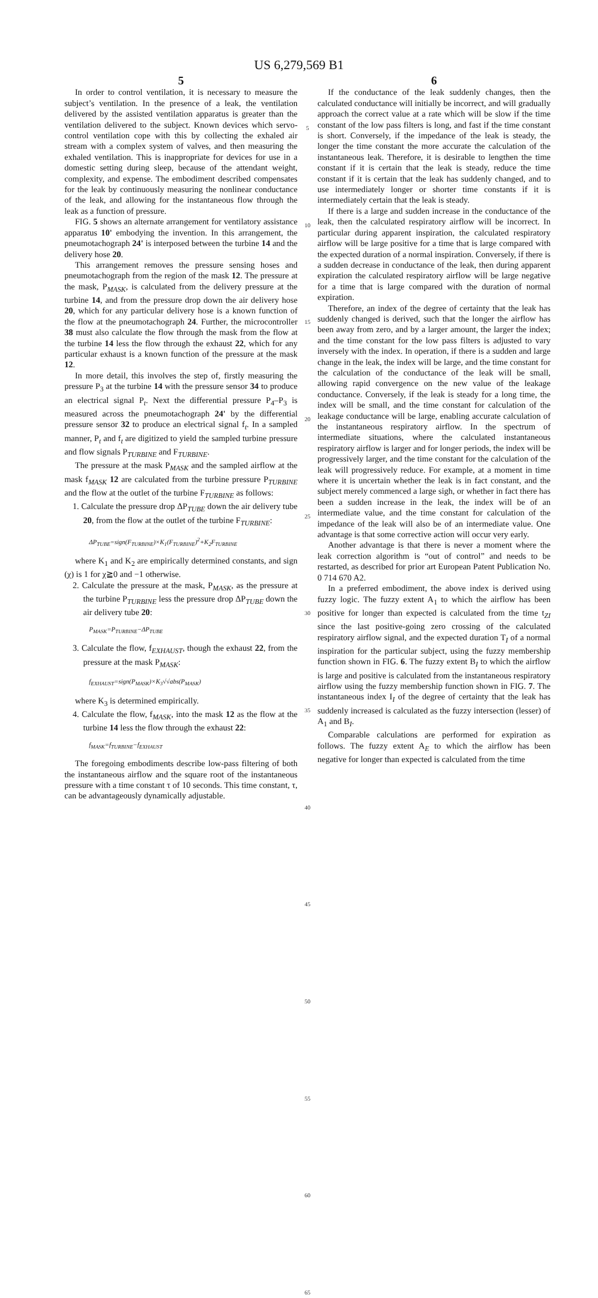US 6,279,569 B1
5
In order to control ventilation, it is necessary to measure the subject’s ventilation. In the presence of a leak, the ventilation delivered by the assisted ventilation apparatus is greater than the ventilation delivered to the subject. Known devices which servo-control ventilation cope with this by collecting the exhaled air stream with a complex system of valves, and then measuring the exhaled ventilation. This is inappropriate for devices for use in a domestic setting during sleep, because of the attendant weight, complexity, and expense. The embodiment described compensates for the leak by continuously measuring the nonlinear conductance of the leak, and allowing for the instantaneous flow through the leak as a function of pressure.
FIG. 5 shows an alternate arrangement for ventilatory assistance apparatus 10' embodying the invention. In this arrangement, the pneumotachograph 24' is interposed between the turbine 14 and the delivery hose 20.
This arrangement removes the pressure sensing hoses and pneumotachograph from the region of the mask 12. The pressure at the mask, P<sub>MASK</sub>, is calculated from the delivery pressure at the turbine 14, and from the pressure drop down the air delivery hose 20, which for any particular delivery hose is a known function of the flow at the pneumotachograph 24. Further, the microcontroller 38 must also calculate the flow through the mask from the flow at the turbine 14 less the flow through the exhaust 22, which for any particular exhaust is a known function of the pressure at the mask 12.
In more detail, this involves the step of, firstly measuring the pressure P<sub>3</sub> at the turbine 14 with the pressure sensor 34 to produce an electrical signal P<sub>t</sub>. Next the differential pressure P<sub>4</sub>–P<sub>3</sub> is measured across the pneumotachograph 24' by the differential pressure sensor 32 to produce an electrical signal f<sub>t</sub>. In a sampled manner, P<sub>t</sub> and f<sub>t</sub> are digitized to yield the sampled turbine pressure and flow signals P<sub>TURBINE</sub> and F<sub>TURBINE</sub>.
The pressure at the mask P<sub>MASK</sub> and the sampled airflow at the mask f<sub>MASK</sub> 12 are calculated from the turbine pressure P<sub>TURBINE</sub> and the flow at the outlet of the turbine F<sub>TURBINE</sub> as follows:
1. Calculate the pressure drop ΔP<sub>TUBE</sub> down the air delivery tube 20, from the flow at the outlet of the turbine F<sub>TURBINE</sub>:
ΔP<sub>TUBE</sub>=sign(F<sub>TURBINE</sub>)×K<sub>1</sub>(F<sub>TURBINE</sub>)<sup>2</sup>+K<sub>2</sub>F<sub>TURBINE</sub>
where K<sub>1</sub> and K<sub>2</sub> are empirically determined constants, and sign (χ) is 1 for χ≧0 and −1 otherwise.
2. Calculate the pressure at the mask, P<sub>MASK</sub>, as the pressure at the turbine P<sub>TURBINE</sub> less the pressure drop ΔP<sub>TUBE</sub> down the air delivery tube 20:
P<sub>MASK</sub>=P<sub>TURBINE</sub>−ΔP<sub>TUBE</sub>
3. Calculate the flow, f<sub>EXHAUST</sub>, though the exhaust 22, from the pressure at the mask P<sub>MASK</sub>:
f<sub>EXHAUST</sub>=sign(P<sub>MASK</sub>)×K<sub>3</sub>√√abs(P<sub>MASK</sub>)
where K<sub>3</sub> is determined empirically.
4. Calculate the flow, f<sub>MASK</sub>, into the mask 12 as the flow at the turbine 14 less the flow through the exhaust 22:
f<sub>MASK</sub>=f<sub>TURBINE</sub>−f<sub>EXHAUST</sub>
The foregoing embodiments describe low-pass filtering of both the instantaneous airflow and the square root of the instantaneous pressure with a time constant τ of 10 seconds. This time constant, τ, can be advantageously dynamically adjustable.
5
10
15
20
25
30
35
40
45
50
55
60
65
6
If the conductance of the leak suddenly changes, then the calculated conductance will initially be incorrect, and will gradually approach the correct value at a rate which will be slow if the time constant of the low pass filters is long, and fast if the time constant is short. Conversely, if the impedance of the leak is steady, the longer the time constant the more accurate the calculation of the instantaneous leak. Therefore, it is desirable to lengthen the time constant if it is certain that the leak is steady, reduce the time constant if it is certain that the leak has suddenly changed, and to use intermediately longer or shorter time constants if it is intermediately certain that the leak is steady.
If there is a large and sudden increase in the conductance of the leak, then the calculated respiratory airflow will be incorrect. In particular during apparent inspiration, the calculated respiratory airflow will be large positive for a time that is large compared with the expected duration of a normal inspiration. Conversely, if there is a sudden decrease in conductance of the leak, then during apparent expiration the calculated respiratory airflow will be large negative for a time that is large compared with the duration of normal expiration.
Therefore, an index of the degree of certainty that the leak has suddenly changed is derived, such that the longer the airflow has been away from zero, and by a larger amount, the larger the index; and the time constant for the low pass filters is adjusted to vary inversely with the index. In operation, if there is a sudden and large change in the leak, the index will be large, and the time constant for the calculation of the conductance of the leak will be small, allowing rapid convergence on the new value of the leakage conductance. Conversely, if the leak is steady for a long time, the index will be small, and the time constant for calculation of the leakage conductance will be large, enabling accurate calculation of the instantaneous respiratory airflow. In the spectrum of intermediate situations, where the calculated instantaneous respiratory airflow is larger and for longer periods, the index will be progressively larger, and the time constant for the calculation of the leak will progressively reduce. For example, at a moment in time where it is uncertain whether the leak is in fact constant, and the subject merely commenced a large sigh, or whether in fact there has been a sudden increase in the leak, the index will be of an intermediate value, and the time constant for calculation of the impedance of the leak will also be of an intermediate value. One advantage is that some corrective action will occur very early.
Another advantage is that there is never a moment where the leak correction algorithm is “out of control” and needs to be restarted, as described for prior art European Patent Publication No. 0 714 670 A2.
In a preferred embodiment, the above index is derived using fuzzy logic. The fuzzy extent A<sub>1</sub> to which the airflow has been positive for longer than expected is calculated from the time t<sub>ZI</sub> since the last positive-going zero crossing of the calculated respiratory airflow signal, and the expected duration T<sub>I</sub> of a normal inspiration for the particular subject, using the fuzzy membership function shown in FIG. 6. The fuzzy extent B<sub>I</sub> to which the airflow is large and positive is calculated from the instantaneous respiratory airflow using the fuzzy membership function shown in FIG. 7. The instantaneous index I<sub>I</sub> of the degree of certainty that the leak has suddenly increased is calculated as the fuzzy intersection (lesser) of A<sub>1</sub> and B<sub>I</sub>.
Comparable calculations are performed for expiration as follows. The fuzzy extent A<sub>E</sub> to which the airflow has been negative for longer than expected is calculated from the time